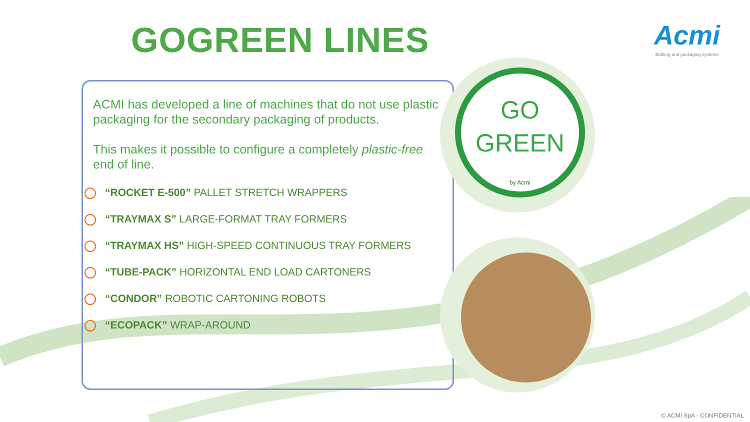GOGREEN LINES
Acmi
Bottling and packaging systems
ACMI has developed a line of machines that do not use plastic packaging for the secondary packaging of products.
This makes it possible to configure a completely plastic-free end of line.
“ROCKET E-500” PALLET STRETCH WRAPPERS
“TRAYMAX S” LARGE-FORMAT TRAY FORMERS
“TRAYMAX HS” HIGH-SPEED CONTINUOUS TRAY FORMERS
“TUBE-PACK” HORIZONTAL END LOAD CARTONERS
“CONDOR” ROBOTIC CARTONING ROBOTS
“ECOPACK” WRAP-AROUND
GO
GREEN
by Acmi
© ACMI SpA - CONFIDENTIAL